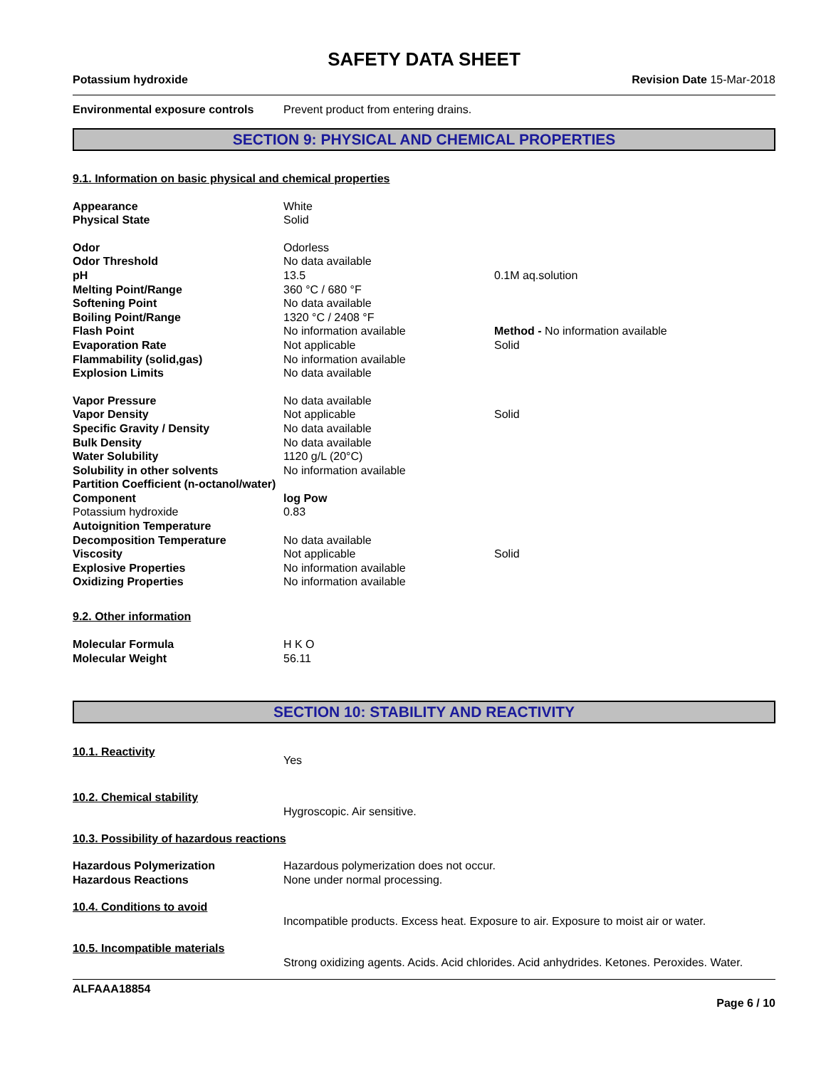SAFETY DATA SHEET
Potassium hydroxide Revision Date 15-Mar-2018
| Environmental exposure controls | Prevent product from entering drains. |
SECTION 9: PHYSICAL AND CHEMICAL PROPERTIES
9.1. Information on basic physical and chemical properties
| Appearance | White | |
| Physical State | Solid | |
| Odor | Odorless | |
| Odor Threshold | No data available | |
| pH | 13.5 | 0.1M aq.solution |
| Melting Point/Range | 360 °C / 680 °F | |
| Softening Point | No data available | |
| Boiling Point/Range | 1320 °C / 2408 °F | |
| Flash Point | No information available | Method - No information available |
| Evaporation Rate | Not applicable | Solid |
| Flammability (solid,gas) | No information available | |
| Explosion Limits | No data available | |
| Vapor Pressure | No data available | |
| Vapor Density | Not applicable | Solid |
| Specific Gravity / Density | No data available | |
| Bulk Density | No data available | |
| Water Solubility | 1120 g/L (20°C) | |
| Solubility in other solvents | No information available | |
| Partition Coefficient (n-octanol/water) | | |
| Component | log Pow | |
| Potassium hydroxide | 0.83 | |
| Autoignition Temperature | | |
| Decomposition Temperature | No data available | |
| Viscosity | Not applicable | Solid |
| Explosive Properties | No information available | |
| Oxidizing Properties | No information available | |
9.2. Other information
| Molecular Formula | H K O |
| Molecular Weight | 56.11 |
SECTION 10: STABILITY AND REACTIVITY
| 10.1. Reactivity | Yes |
| 10.2. Chemical stability | Hygroscopic. Air sensitive. |
| 10.3. Possibility of hazardous reactions | |
| Hazardous Polymerization | Hazardous polymerization does not occur. |
| Hazardous Reactions | None under normal processing. |
| 10.4. Conditions to avoid | Incompatible products. Excess heat. Exposure to air. Exposure to moist air or water. |
| 10.5. Incompatible materials | Strong oxidizing agents. Acids. Acid chlorides. Acid anhydrides. Ketones. Peroxides. Water. |
ALFAAA18854
Page 6 / 10